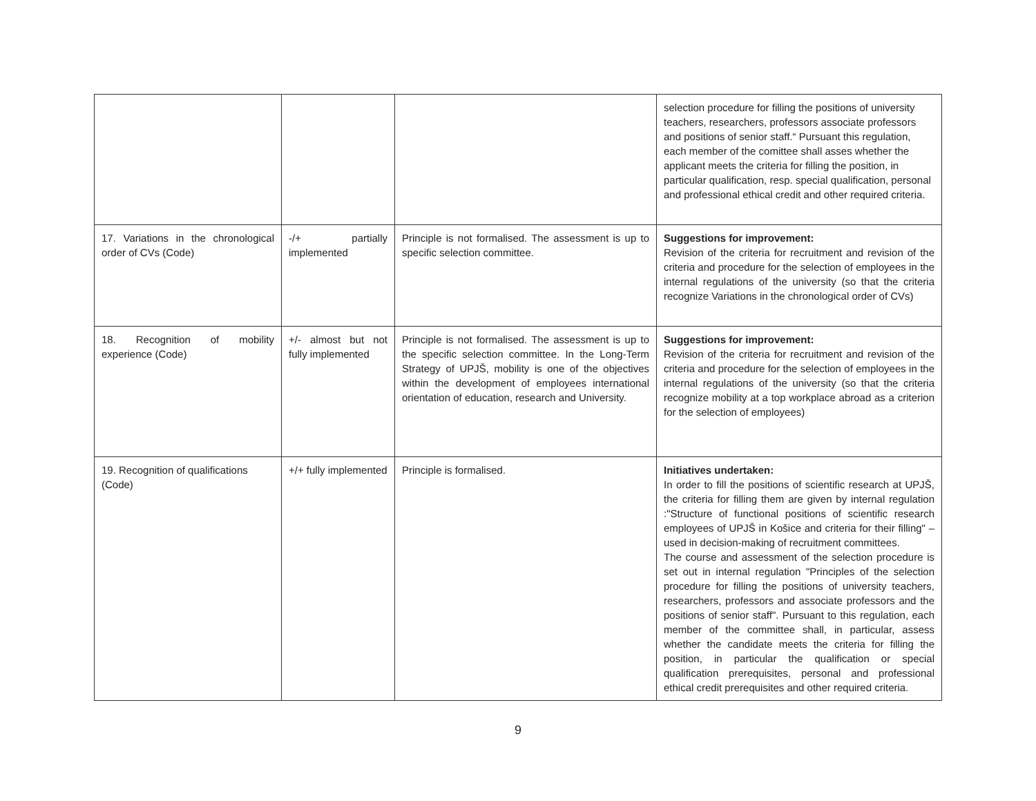| | | | selection procedure for filling the positions of university teachers, researchers, professors associate professors and positions of senior staff.“ Pursuant this regulation, each member of the comittee shall asses whether the applicant meets the criteria for filling the position, in particular qualification, resp. special qualification, personal and professional ethical credit and other required criteria. |
| 17. Variations in the chronological order of CVs (Code) | -/+ partially implemented | Principle is not formalised. The assessment is up to specific selection committee. | Suggestions for improvement: Revision of the criteria for recruitment and revision of the criteria and procedure for the selection of employees in the internal regulations of the university (so that the criteria recognize Variations in the chronological order of CVs) |
| 18. Recognition of mobility experience (Code) | +/- almost but not fully implemented | Principle is not formalised. The assessment is up to the specific selection committee. In the Long-Term Strategy of UPJŠ, mobility is one of the objectives within the development of employees international orientation of education, research and University. | Suggestions for improvement: Revision of the criteria for recruitment and revision of the criteria and procedure for the selection of employees in the internal regulations of the university (so that the criteria recognize mobility at a top workplace abroad as a criterion for the selection of employees) |
| 19. Recognition of qualifications (Code) | +/+ fully implemented | Principle is formalised. | Initiatives undertaken: In order to fill the positions of scientific research at UPJŠ, the criteria for filling them are given by internal regulation :"Structure of functional positions of scientific research employees of UPJŠ in Košice and criteria for their filling" – used in decision-making of recruitment committees. The course and assessment of the selection procedure is set out in internal regulation "Principles of the selection procedure for filling the positions of university teachers, researchers, professors and associate professors and the positions of senior staff". Pursuant to this regulation, each member of the committee shall, in particular, assess whether the candidate meets the criteria for filling the position, in particular the qualification or special qualification prerequisites, personal and professional ethical credit prerequisites and other required criteria. |
9